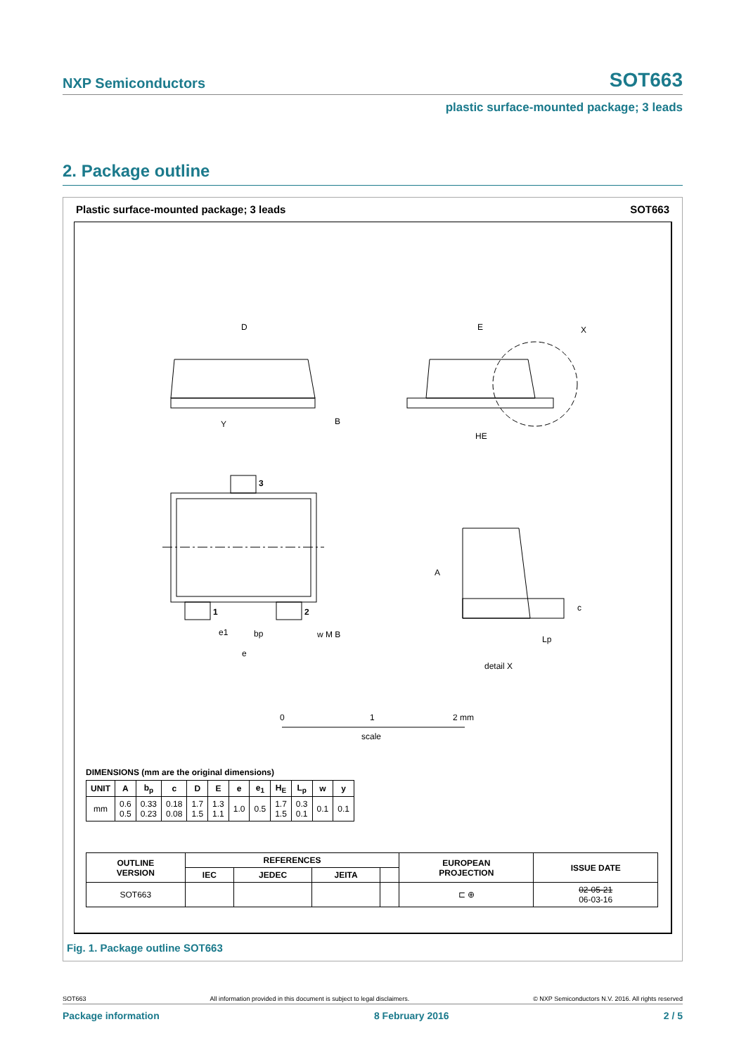NXP Semiconductors SOT663
plastic surface-mounted package; 3 leads
2. Package outline
Plastic surface-mounted package; 3 leads SOT663
D
E
HE
3
1
2
A
c
Lp
bp
e1
e
B
X
Y
w M B
detail X
0
1
2 mm
scale
DIMENSIONS (mm are the original dimensions)
| UNIT | A | b<sub>p</sub> | c | D | E | e | e<sub>1</sub> | H<sub>E</sub> | L<sub>p</sub> | w | y |
| --- | --- | --- | --- | --- | --- | --- | --- | --- | --- | --- | --- |
| mm | 0.6 0.5 | 0.33 0.23 | 0.18 0.08 | 1.7 1.5 | 1.3 1.1 | 1.0 | 0.5 | 1.7 1.5 | 0.3 0.1 | 0.1 | 0.1 |
| OUTLINE VERSION | REFERENCES | | | | EUROPEAN PROJECTION | ISSUE DATE |
| --- | --- | --- | --- | --- | --- | --- |
| | IEC | JEDEC | JEITA | | | |
| SOT663 | | | | | ⊏ ⊕ | 02-05-21 06-03-16 |
Fig. 1. Package outline SOT663
SOT663 All information provided in this document is subject to legal disclaimers. © NXP Semiconductors N.V. 2016. All rights reserved
Package information 8 February 2016 2 / 5